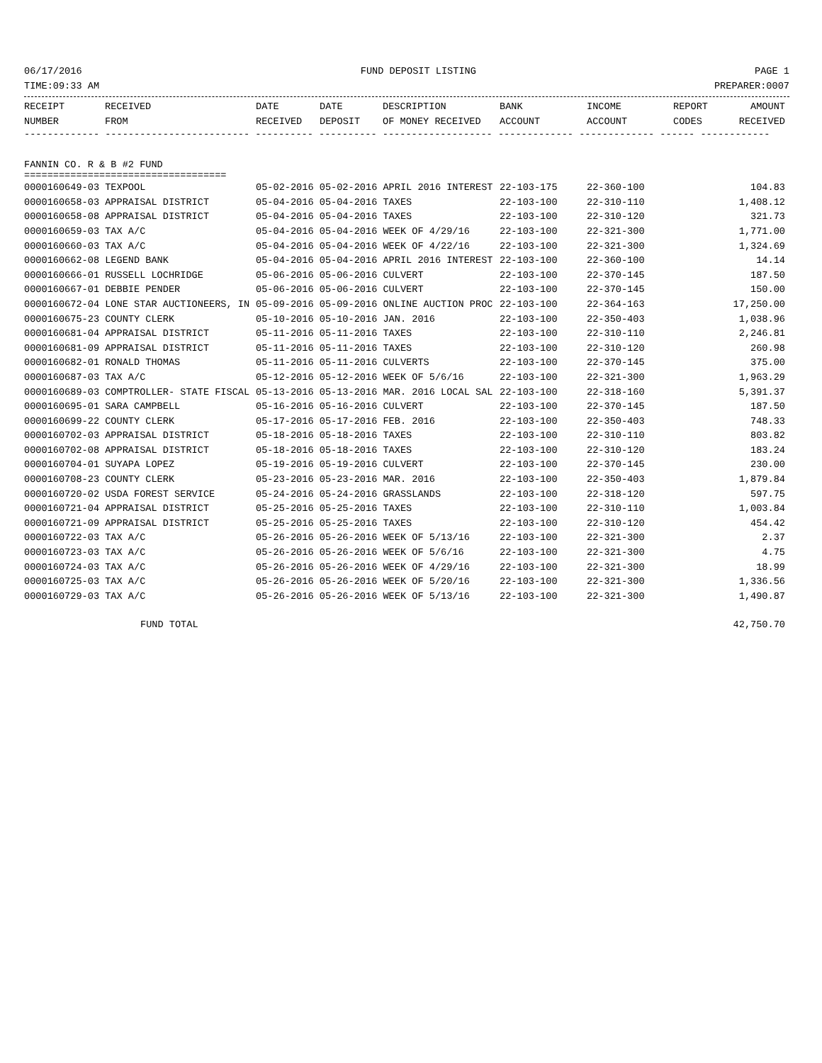06/17/2016 FUND DEPOSIT LISTING PAGE 1
TIME:09:33 AM PREPARER:0007
| RECEIPT NUMBER | RECEIVED FROM | DATE RECEIVED | DATE DEPOSIT | DESCRIPTION OF MONEY RECEIVED | BANK ACCOUNT | INCOME ACCOUNT | REPORT CODES | AMOUNT RECEIVED |
| --- | --- | --- | --- | --- | --- | --- | --- | --- |
------------- ------------------------- ---------- ---------- ------------------- ------------- ------------- ------ ------------
FANNIN CO. R & B #2 FUND
===================================
| 0000160649-03 TEXPOOL | 05-02-2016 05-02-2016 APRIL 2016 INTEREST | 22-103-175 | 22-360-100 | 104.83 |
| 0000160658-03 APPRAISAL DISTRICT | 05-04-2016 05-04-2016 TAXES | 22-103-100 | 22-310-110 | 1,408.12 |
| 0000160658-08 APPRAISAL DISTRICT | 05-04-2016 05-04-2016 TAXES | 22-103-100 | 22-310-120 | 321.73 |
| 0000160659-03 TAX A/C | 05-04-2016 05-04-2016 WEEK OF 4/29/16 | 22-103-100 | 22-321-300 | 1,771.00 |
| 0000160660-03 TAX A/C | 05-04-2016 05-04-2016 WEEK OF 4/22/16 | 22-103-100 | 22-321-300 | 1,324.69 |
| 0000160662-08 LEGEND BANK | 05-04-2016 05-04-2016 APRIL 2016 INTEREST | 22-103-100 | 22-360-100 | 14.14 |
| 0000160666-01 RUSSELL LOCHRIDGE | 05-06-2016 05-06-2016 CULVERT | 22-103-100 | 22-370-145 | 187.50 |
| 0000160667-01 DEBBIE PENDER | 05-06-2016 05-06-2016 CULVERT | 22-103-100 | 22-370-145 | 150.00 |
| 0000160672-04 LONE STAR AUCTIONEERS, IN | 05-09-2016 05-09-2016 ONLINE AUCTION PROC | 22-103-100 | 22-364-163 | 17,250.00 |
| 0000160675-23 COUNTY CLERK | 05-10-2016 05-10-2016 JAN. 2016 | 22-103-100 | 22-350-403 | 1,038.96 |
| 0000160681-04 APPRAISAL DISTRICT | 05-11-2016 05-11-2016 TAXES | 22-103-100 | 22-310-110 | 2,246.81 |
| 0000160681-09 APPRAISAL DISTRICT | 05-11-2016 05-11-2016 TAXES | 22-103-100 | 22-310-120 | 260.98 |
| 0000160682-01 RONALD THOMAS | 05-11-2016 05-11-2016 CULVERTS | 22-103-100 | 22-370-145 | 375.00 |
| 0000160687-03 TAX A/C | 05-12-2016 05-12-2016 WEEK OF 5/6/16 | 22-103-100 | 22-321-300 | 1,963.29 |
| 0000160689-03 COMPTROLLER- STATE FISCAL | 05-13-2016 05-13-2016 MAR. 2016 LOCAL SAL | 22-103-100 | 22-318-160 | 5,391.37 |
| 0000160695-01 SARA CAMPBELL | 05-16-2016 05-16-2016 CULVERT | 22-103-100 | 22-370-145 | 187.50 |
| 0000160699-22 COUNTY CLERK | 05-17-2016 05-17-2016 FEB. 2016 | 22-103-100 | 22-350-403 | 748.33 |
| 0000160702-03 APPRAISAL DISTRICT | 05-18-2016 05-18-2016 TAXES | 22-103-100 | 22-310-110 | 803.82 |
| 0000160702-08 APPRAISAL DISTRICT | 05-18-2016 05-18-2016 TAXES | 22-103-100 | 22-310-120 | 183.24 |
| 0000160704-01 SUYAPA LOPEZ | 05-19-2016 05-19-2016 CULVERT | 22-103-100 | 22-370-145 | 230.00 |
| 0000160708-23 COUNTY CLERK | 05-23-2016 05-23-2016 MAR. 2016 | 22-103-100 | 22-350-403 | 1,879.84 |
| 0000160720-02 USDA FOREST SERVICE | 05-24-2016 05-24-2016 GRASSLANDS | 22-103-100 | 22-318-120 | 597.75 |
| 0000160721-04 APPRAISAL DISTRICT | 05-25-2016 05-25-2016 TAXES | 22-103-100 | 22-310-110 | 1,003.84 |
| 0000160721-09 APPRAISAL DISTRICT | 05-25-2016 05-25-2016 TAXES | 22-103-100 | 22-310-120 | 454.42 |
| 0000160722-03 TAX A/C | 05-26-2016 05-26-2016 WEEK OF 5/13/16 | 22-103-100 | 22-321-300 | 2.37 |
| 0000160723-03 TAX A/C | 05-26-2016 05-26-2016 WEEK OF 5/6/16 | 22-103-100 | 22-321-300 | 4.75 |
| 0000160724-03 TAX A/C | 05-26-2016 05-26-2016 WEEK OF 4/29/16 | 22-103-100 | 22-321-300 | 18.99 |
| 0000160725-03 TAX A/C | 05-26-2016 05-26-2016 WEEK OF 5/20/16 | 22-103-100 | 22-321-300 | 1,336.56 |
| 0000160729-03 TAX A/C | 05-26-2016 05-26-2016 WEEK OF 5/13/16 | 22-103-100 | 22-321-300 | 1,490.87 |
| FUND TOTAL | 42,750.70 |